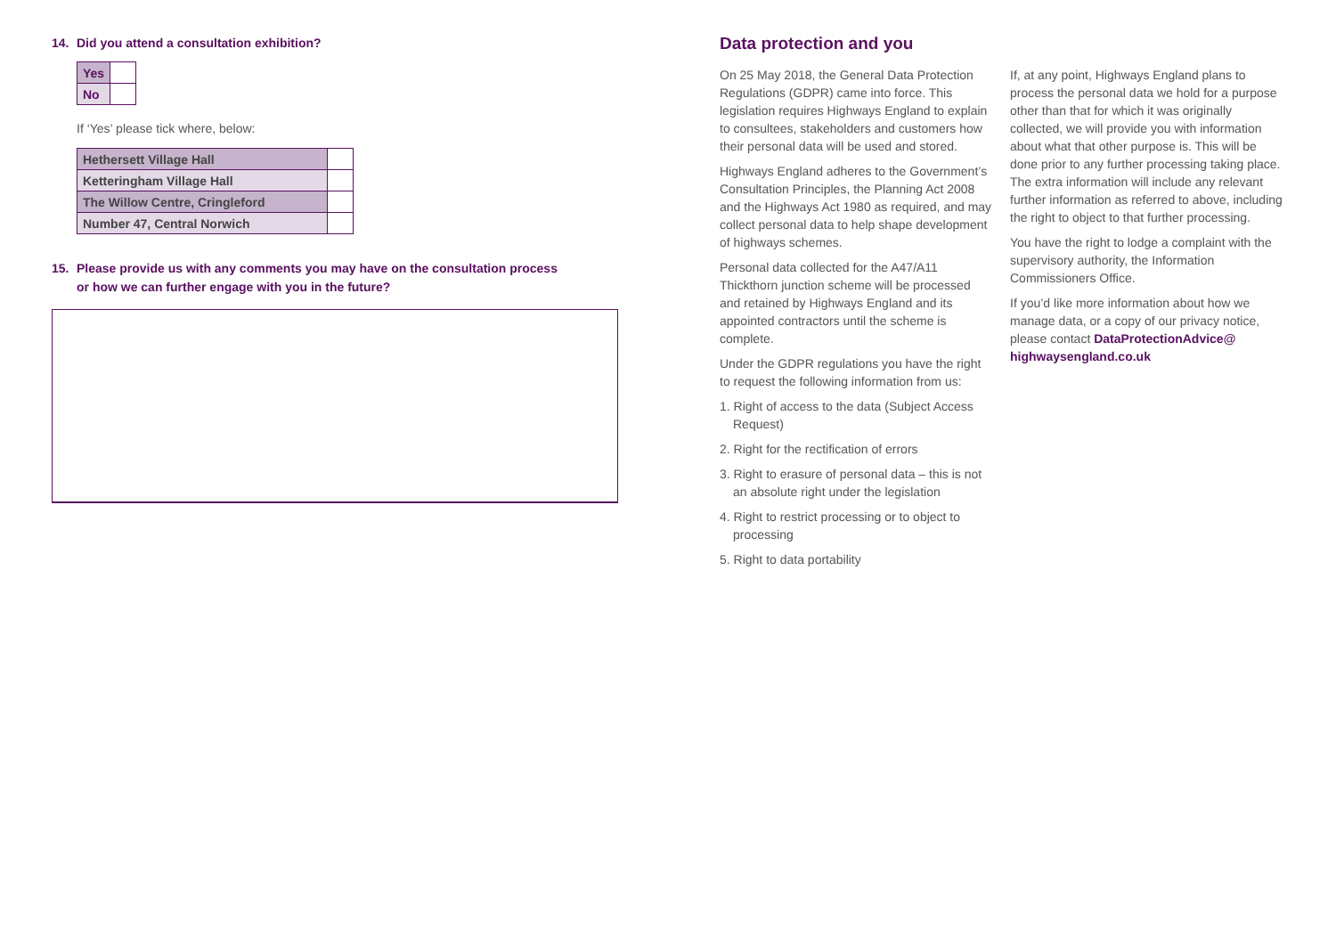14. Did you attend a consultation exhibition?
| Yes | |
| No | |
If ‘Yes’ please tick where, below:
| Hethersett Village Hall | |
| Ketteringham Village Hall | |
| The Willow Centre, Cringleford | |
| Number 47, Central Norwich | |
15. Please provide us with any comments you may have on the consultation process
or how we can further engage with you in the future?
Data protection and you
On 25 May 2018, the General Data Protection Regulations (GDPR) came into force. This legislation requires Highways England to explain to consultees, stakeholders and customers how their personal data will be used and stored.
Highways England adheres to the Government’s Consultation Principles, the Planning Act 2008 and the Highways Act 1980 as required, and may collect personal data to help shape development of highways schemes.
Personal data collected for the A47/A11 Thickthorn junction scheme will be processed and retained by Highways England and its appointed contractors until the scheme is complete.
Under the GDPR regulations you have the right to request the following information from us:
1. Right of access to the data (Subject Access Request)
2. Right for the rectification of errors
3. Right to erasure of personal data – this is not an absolute right under the legislation
4. Right to restrict processing or to object to processing
5. Right to data portability
If, at any point, Highways England plans to process the personal data we hold for a purpose other than that for which it was originally collected, we will provide you with information about what that other purpose is. This will be done prior to any further processing taking place. The extra information will include any relevant further information as referred to above, including the right to object to that further processing.
You have the right to lodge a complaint with the supervisory authority, the Information Commissioners Office.
If you’d like more information about how we manage data, or a copy of our privacy notice, please contact DataProtectionAdvice@ highwaysengland.co.uk